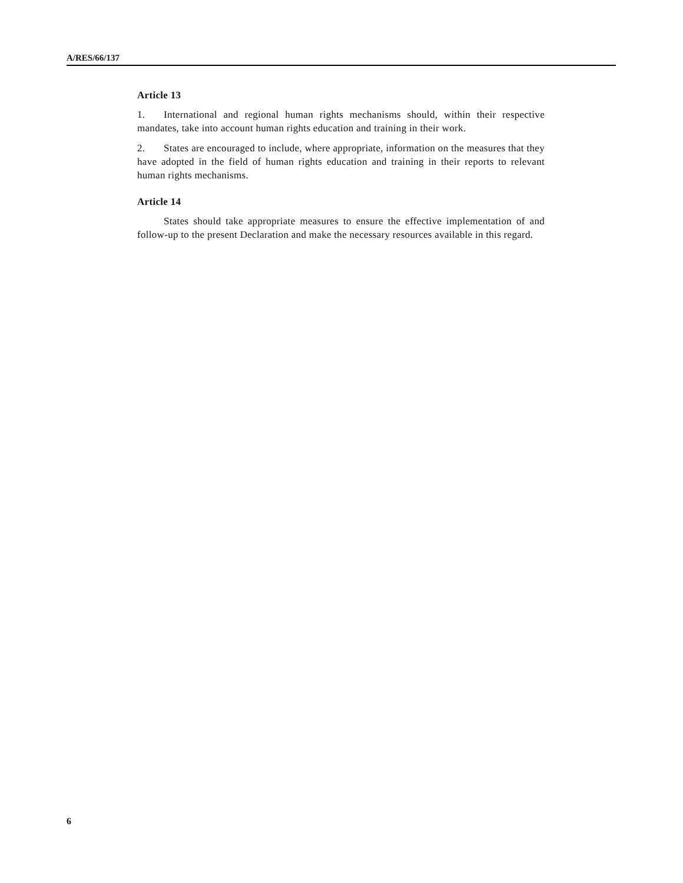A/RES/66/137
Article 13
1. International and regional human rights mechanisms should, within their respective mandates, take into account human rights education and training in their work.
2. States are encouraged to include, where appropriate, information on the measures that they have adopted in the field of human rights education and training in their reports to relevant human rights mechanisms.
Article 14
States should take appropriate measures to ensure the effective implementation of and follow-up to the present Declaration and make the necessary resources available in this regard.
6